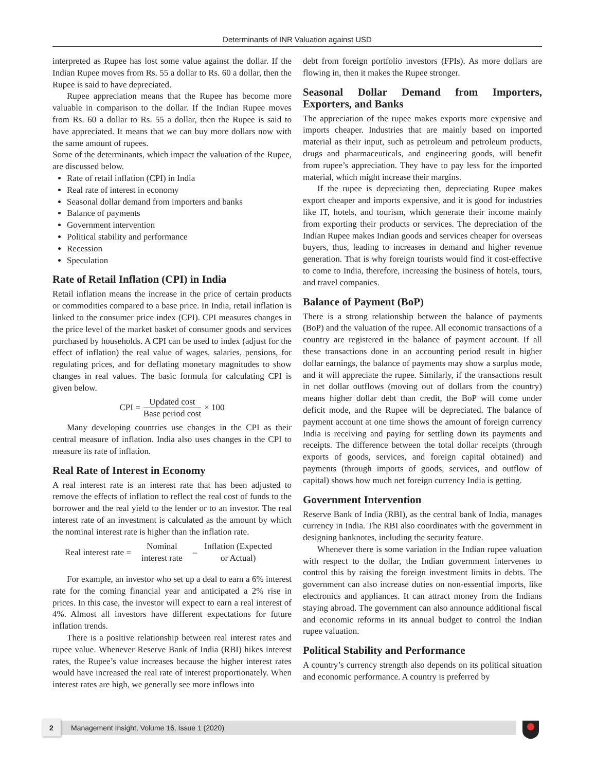Determinants of INR Valuation against USD
interpreted as Rupee has lost some value against the dollar. If the Indian Rupee moves from Rs. 55 a dollar to Rs. 60 a dollar, then the Rupee is said to have depreciated.
Rupee appreciation means that the Rupee has become more valuable in comparison to the dollar. If the Indian Rupee moves from Rs. 60 a dollar to Rs. 55 a dollar, then the Rupee is said to have appreciated. It means that we can buy more dollars now with the same amount of rupees.
Some of the determinants, which impact the valuation of the Rupee, are discussed below.
Rate of retail inflation (CPI) in India
Real rate of interest in economy
Seasonal dollar demand from importers and banks
Balance of payments
Government intervention
Political stability and performance
Recession
Speculation
Rate of Retail Inflation (CPI) in India
Retail inflation means the increase in the price of certain products or commodities compared to a base price. In India, retail inflation is linked to the consumer price index (CPI). CPI measures changes in the price level of the market basket of consumer goods and services purchased by households. A CPI can be used to index (adjust for the effect of inflation) the real value of wages, salaries, pensions, for regulating prices, and for deflating monetary magnitudes to show changes in real values. The basic formula for calculating CPI is given below.
CPI = Updated cost Base period cost × 100
Many developing countries use changes in the CPI as their central measure of inflation. India also uses changes in the CPI to measure its rate of inflation.
Real Rate of Interest in Economy
A real interest rate is an interest rate that has been adjusted to remove the effects of inflation to reflect the real cost of funds to the borrower and the real yield to the lender or to an investor. The real interest rate of an investment is calculated as the amount by which the nominal interest rate is higher than the inflation rate.
Real interest rate = Nominal interest rate – Inflation (Expected or Actual)
For example, an investor who set up a deal to earn a 6% interest rate for the coming financial year and anticipated a 2% rise in prices. In this case, the investor will expect to earn a real interest of 4%. Almost all investors have different expectations for future inflation trends.
There is a positive relationship between real interest rates and rupee value. Whenever Reserve Bank of India (RBI) hikes interest rates, the Rupee’s value increases because the higher interest rates would have increased the real rate of interest proportionately. When interest rates are high, we generally see more inflows into
debt from foreign portfolio investors (FPIs). As more dollars are flowing in, then it makes the Rupee stronger.
Seasonal Dollar Demand from Importers, Exporters, and Banks
The appreciation of the rupee makes exports more expensive and imports cheaper. Industries that are mainly based on imported material as their input, such as petroleum and petroleum products, drugs and pharmaceuticals, and engineering goods, will benefit from rupee’s appreciation. They have to pay less for the imported material, which might increase their margins.
If the rupee is depreciating then, depreciating Rupee makes export cheaper and imports expensive, and it is good for industries like IT, hotels, and tourism, which generate their income mainly from exporting their products or services. The depreciation of the Indian Rupee makes Indian goods and services cheaper for overseas buyers, thus, leading to increases in demand and higher revenue generation. That is why foreign tourists would find it cost-effective to come to India, therefore, increasing the business of hotels, tours, and travel companies.
Balance of Payment (BoP)
There is a strong relationship between the balance of payments (BoP) and the valuation of the rupee. All economic transactions of a country are registered in the balance of payment account. If all these transactions done in an accounting period result in higher dollar earnings, the balance of payments may show a surplus mode, and it will appreciate the rupee. Similarly, if the transactions result in net dollar outflows (moving out of dollars from the country) means higher dollar debt than credit, the BoP will come under deficit mode, and the Rupee will be depreciated. The balance of payment account at one time shows the amount of foreign currency India is receiving and paying for settling down its payments and receipts. The difference between the total dollar receipts (through exports of goods, services, and foreign capital obtained) and payments (through imports of goods, services, and outflow of capital) shows how much net foreign currency India is getting.
Government Intervention
Reserve Bank of India (RBI), as the central bank of India, manages currency in India. The RBI also coordinates with the government in designing banknotes, including the security feature.
Whenever there is some variation in the Indian rupee valuation with respect to the dollar, the Indian government intervenes to control this by raising the foreign investment limits in debts. The government can also increase duties on non-essential imports, like electronics and appliances. It can attract money from the Indians staying abroad. The government can also announce additional fiscal and economic reforms in its annual budget to control the Indian rupee valuation.
Political Stability and Performance
A country’s currency strength also depends on its political situation and economic performance. A country is preferred by
2
Management Insight, Volume 16, Issue 1 (2020)